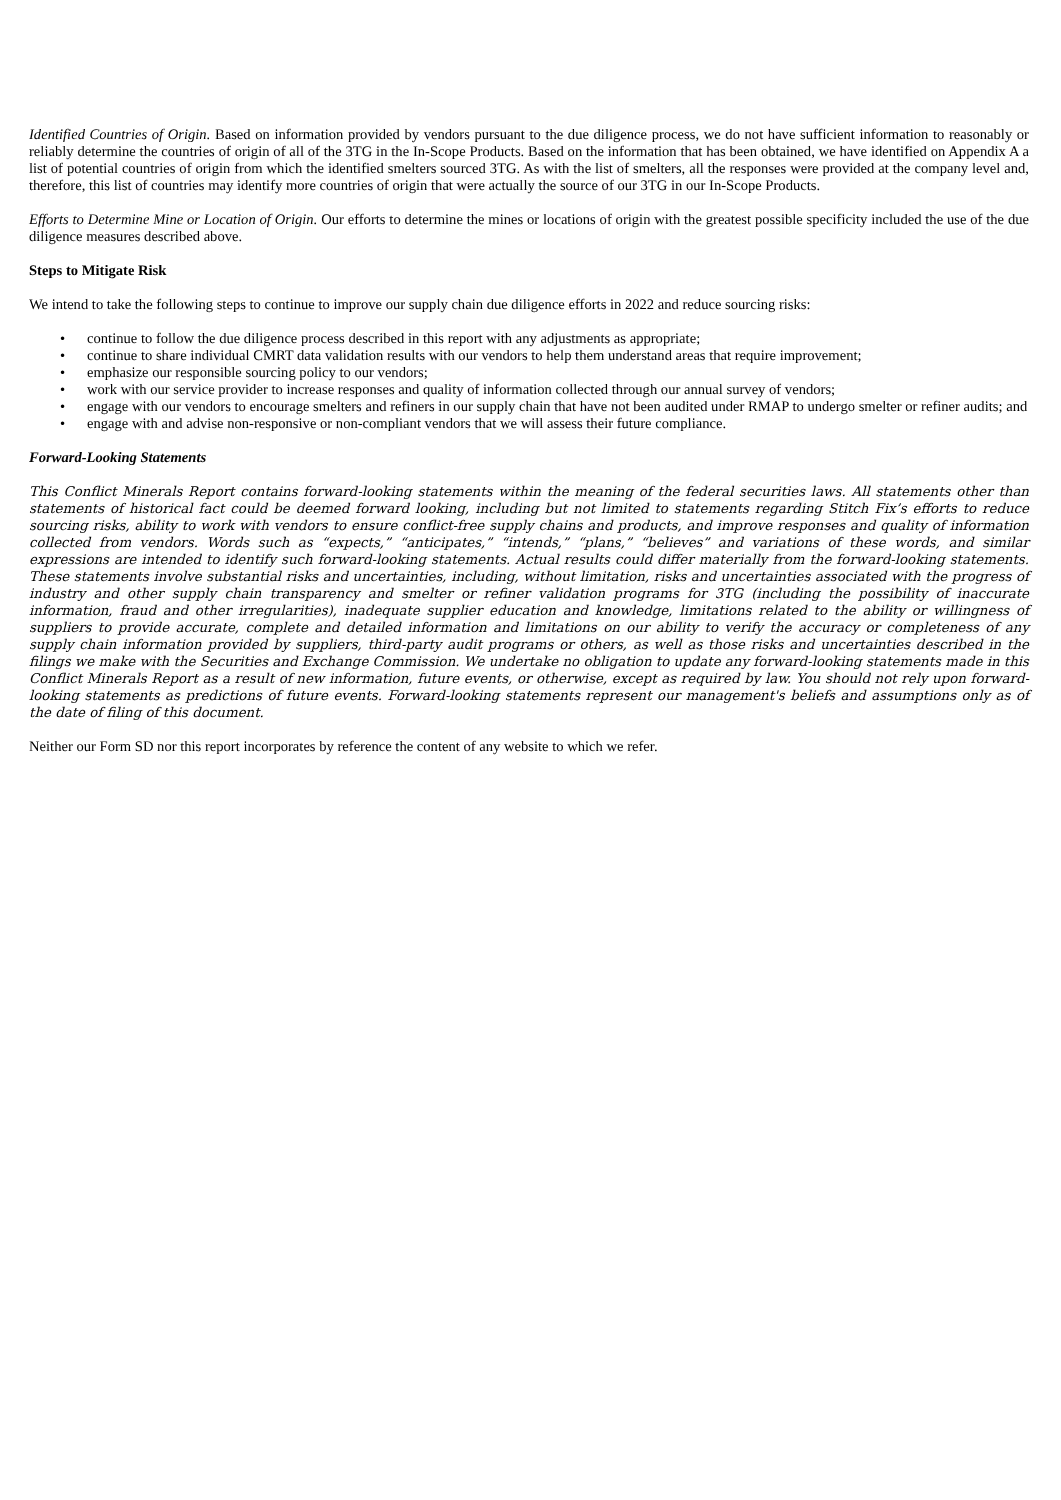Identified Countries of Origin. Based on information provided by vendors pursuant to the due diligence process, we do not have sufficient information to reasonably or reliably determine the countries of origin of all of the 3TG in the In-Scope Products. Based on the information that has been obtained, we have identified on Appendix A a list of potential countries of origin from which the identified smelters sourced 3TG. As with the list of smelters, all the responses were provided at the company level and, therefore, this list of countries may identify more countries of origin that were actually the source of our 3TG in our In-Scope Products.
Efforts to Determine Mine or Location of Origin. Our efforts to determine the mines or locations of origin with the greatest possible specificity included the use of the due diligence measures described above.
Steps to Mitigate Risk
We intend to take the following steps to continue to improve our supply chain due diligence efforts in 2022 and reduce sourcing risks:
• continue to follow the due diligence process described in this report with any adjustments as appropriate;
• continue to share individual CMRT data validation results with our vendors to help them understand areas that require improvement;
• emphasize our responsible sourcing policy to our vendors;
• work with our service provider to increase responses and quality of information collected through our annual survey of vendors;
• engage with our vendors to encourage smelters and refiners in our supply chain that have not been audited under RMAP to undergo smelter or refiner audits; and
• engage with and advise non-responsive or non-compliant vendors that we will assess their future compliance.
Forward-Looking Statements
This Conflict Minerals Report contains forward-looking statements within the meaning of the federal securities laws. All statements other than statements of historical fact could be deemed forward looking, including but not limited to statements regarding Stitch Fix’s efforts to reduce sourcing risks, ability to work with vendors to ensure conflict-free supply chains and products, and improve responses and quality of information collected from vendors. Words such as “expects,” “anticipates,” “intends,” “plans,” “believes” and variations of these words, and similar expressions are intended to identify such forward-looking statements. Actual results could differ materially from the forward-looking statements. These statements involve substantial risks and uncertainties, including, without limitation, risks and uncertainties associated with the progress of industry and other supply chain transparency and smelter or refiner validation programs for 3TG (including the possibility of inaccurate information, fraud and other irregularities), inadequate supplier education and knowledge, limitations related to the ability or willingness of suppliers to provide accurate, complete and detailed information and limitations on our ability to verify the accuracy or completeness of any supply chain information provided by suppliers, third-party audit programs or others, as well as those risks and uncertainties described in the filings we make with the Securities and Exchange Commission. We undertake no obligation to update any forward-looking statements made in this Conflict Minerals Report as a result of new information, future events, or otherwise, except as required by law. You should not rely upon forward-looking statements as predictions of future events. Forward-looking statements represent our management's beliefs and assumptions only as of the date of filing of this document.
Neither our Form SD nor this report incorporates by reference the content of any website to which we refer.